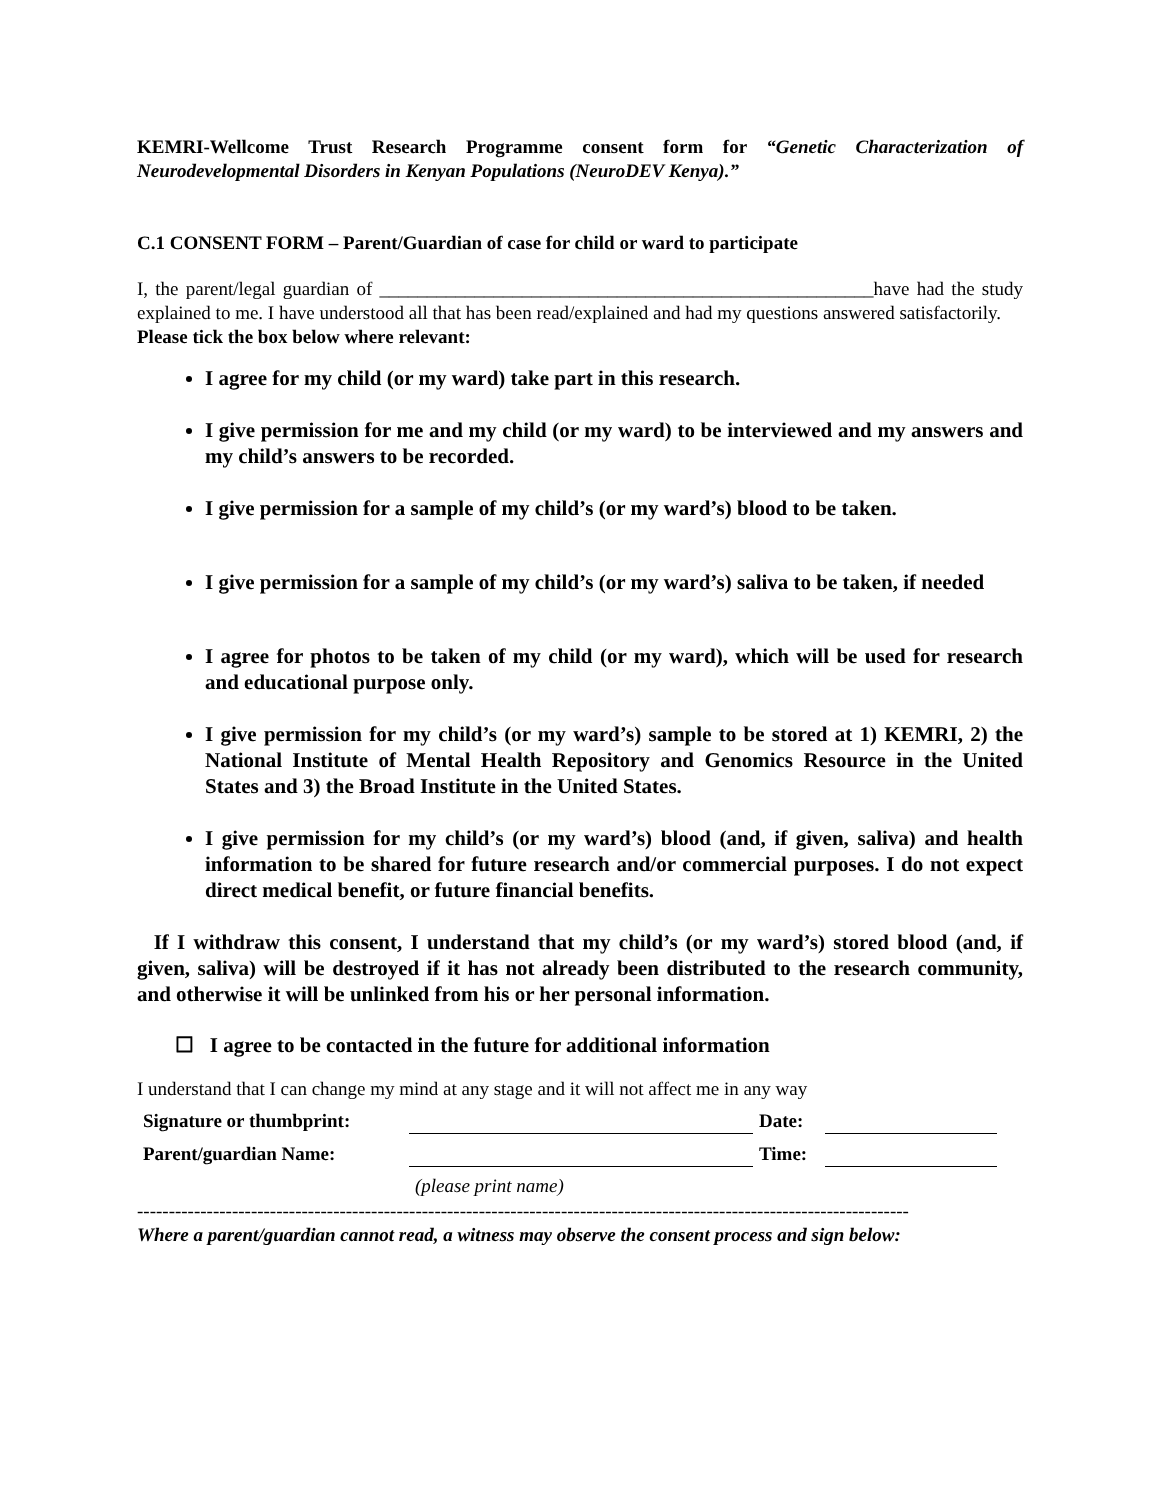KEMRI-Wellcome Trust Research Programme consent form for “Genetic Characterization of Neurodevelopmental Disorders in Kenyan Populations (NeuroDEV Kenya).”
C.1 CONSENT FORM – Parent/Guardian of case for child or ward to participate
I, the parent/legal guardian of ____________________________________________________have had the study explained to me. I have understood all that has been read/explained and had my questions answered satisfactorily.
Please tick the box below where relevant:
I agree for my child (or my ward) take part in this research.
I give permission for me and my child (or my ward) to be interviewed and my answers and my child’s answers to be recorded.
I give permission for a sample of my child’s (or my ward’s) blood to be taken.
I give permission for a sample of my child’s (or my ward’s) saliva to be taken, if needed
I agree for photos to be taken of my child (or my ward), which will be used for research and educational purpose only.
I give permission for my child’s (or my ward’s) sample to be stored at 1) KEMRI, 2) the National Institute of Mental Health Repository and Genomics Resource in the United States and 3) the Broad Institute in the United States.
I give permission for my child’s (or my ward’s) blood (and, if given, saliva) and health information to be shared for future research and/or commercial purposes. I do not expect direct medical benefit, or future financial benefits.
If I withdraw this consent, I understand that my child’s (or my ward’s) stored blood (and, if given, saliva) will be destroyed if it has not already been distributed to the research community, and otherwise it will be unlinked from his or her personal information.
☐ I agree to be contacted in the future for additional information
I understand that I can change my mind at any stage and it will not affect me in any way
| Signature or thumbprint: | | Date: | |
| Parent/guardian Name: | | Time: | |
| | (please print name) | | |
--------------------------------------------------------------------------------------------------------------------------
Where a parent/guardian cannot read, a witness may observe the consent process and sign below: